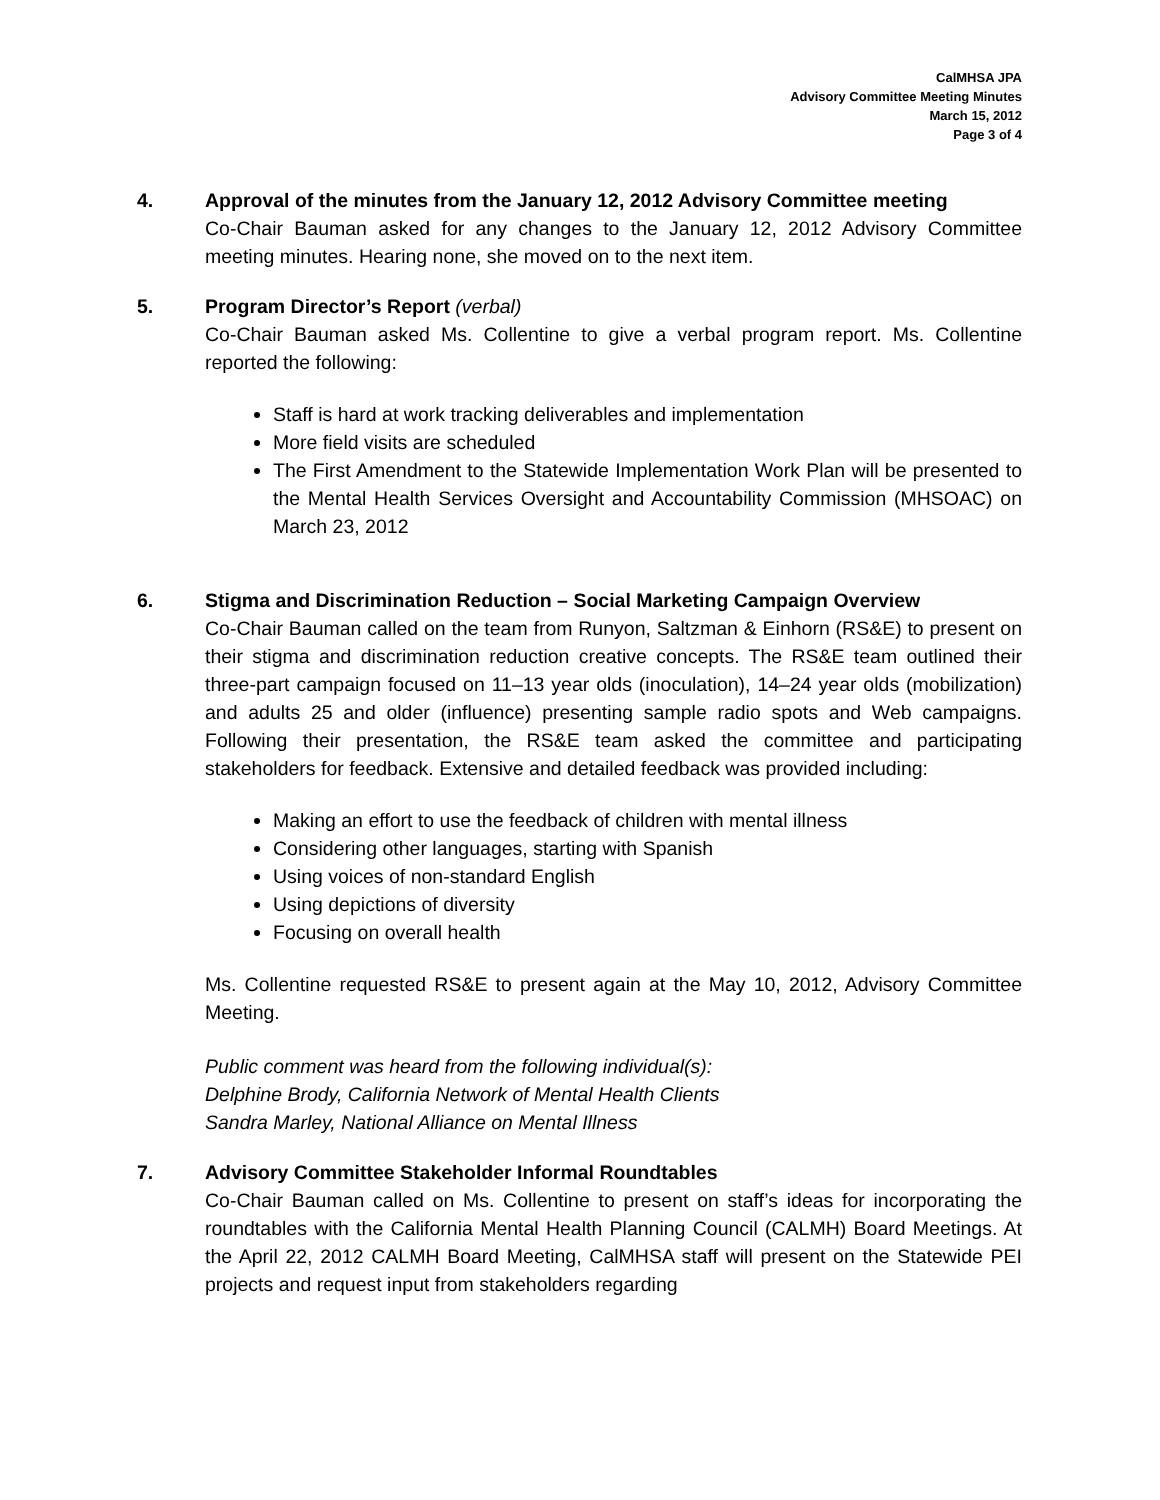CalMHSA JPA
Advisory Committee Meeting Minutes
March 15, 2012
Page 3 of 4
4. Approval of the minutes from the January 12, 2012 Advisory Committee meeting
Co-Chair Bauman asked for any changes to the January 12, 2012 Advisory Committee meeting minutes. Hearing none, she moved on to the next item.
5. Program Director’s Report (verbal)
Co-Chair Bauman asked Ms. Collentine to give a verbal program report. Ms. Collentine reported the following:
Staff is hard at work tracking deliverables and implementation
More field visits are scheduled
The First Amendment to the Statewide Implementation Work Plan will be presented to the Mental Health Services Oversight and Accountability Commission (MHSOAC) on March 23, 2012
6. Stigma and Discrimination Reduction – Social Marketing Campaign Overview
Co-Chair Bauman called on the team from Runyon, Saltzman & Einhorn (RS&E) to present on their stigma and discrimination reduction creative concepts. The RS&E team outlined their three-part campaign focused on 11–13 year olds (inoculation), 14–24 year olds (mobilization) and adults 25 and older (influence) presenting sample radio spots and Web campaigns. Following their presentation, the RS&E team asked the committee and participating stakeholders for feedback. Extensive and detailed feedback was provided including:
Making an effort to use the feedback of children with mental illness
Considering other languages, starting with Spanish
Using voices of non-standard English
Using depictions of diversity
Focusing on overall health
Ms. Collentine requested RS&E to present again at the May 10, 2012, Advisory Committee Meeting.
Public comment was heard from the following individual(s):
Delphine Brody, California Network of Mental Health Clients
Sandra Marley, National Alliance on Mental Illness
7. Advisory Committee Stakeholder Informal Roundtables
Co-Chair Bauman called on Ms. Collentine to present on staff’s ideas for incorporating the roundtables with the California Mental Health Planning Council (CALMH) Board Meetings. At the April 22, 2012 CALMH Board Meeting, CalMHSA staff will present on the Statewide PEI projects and request input from stakeholders regarding